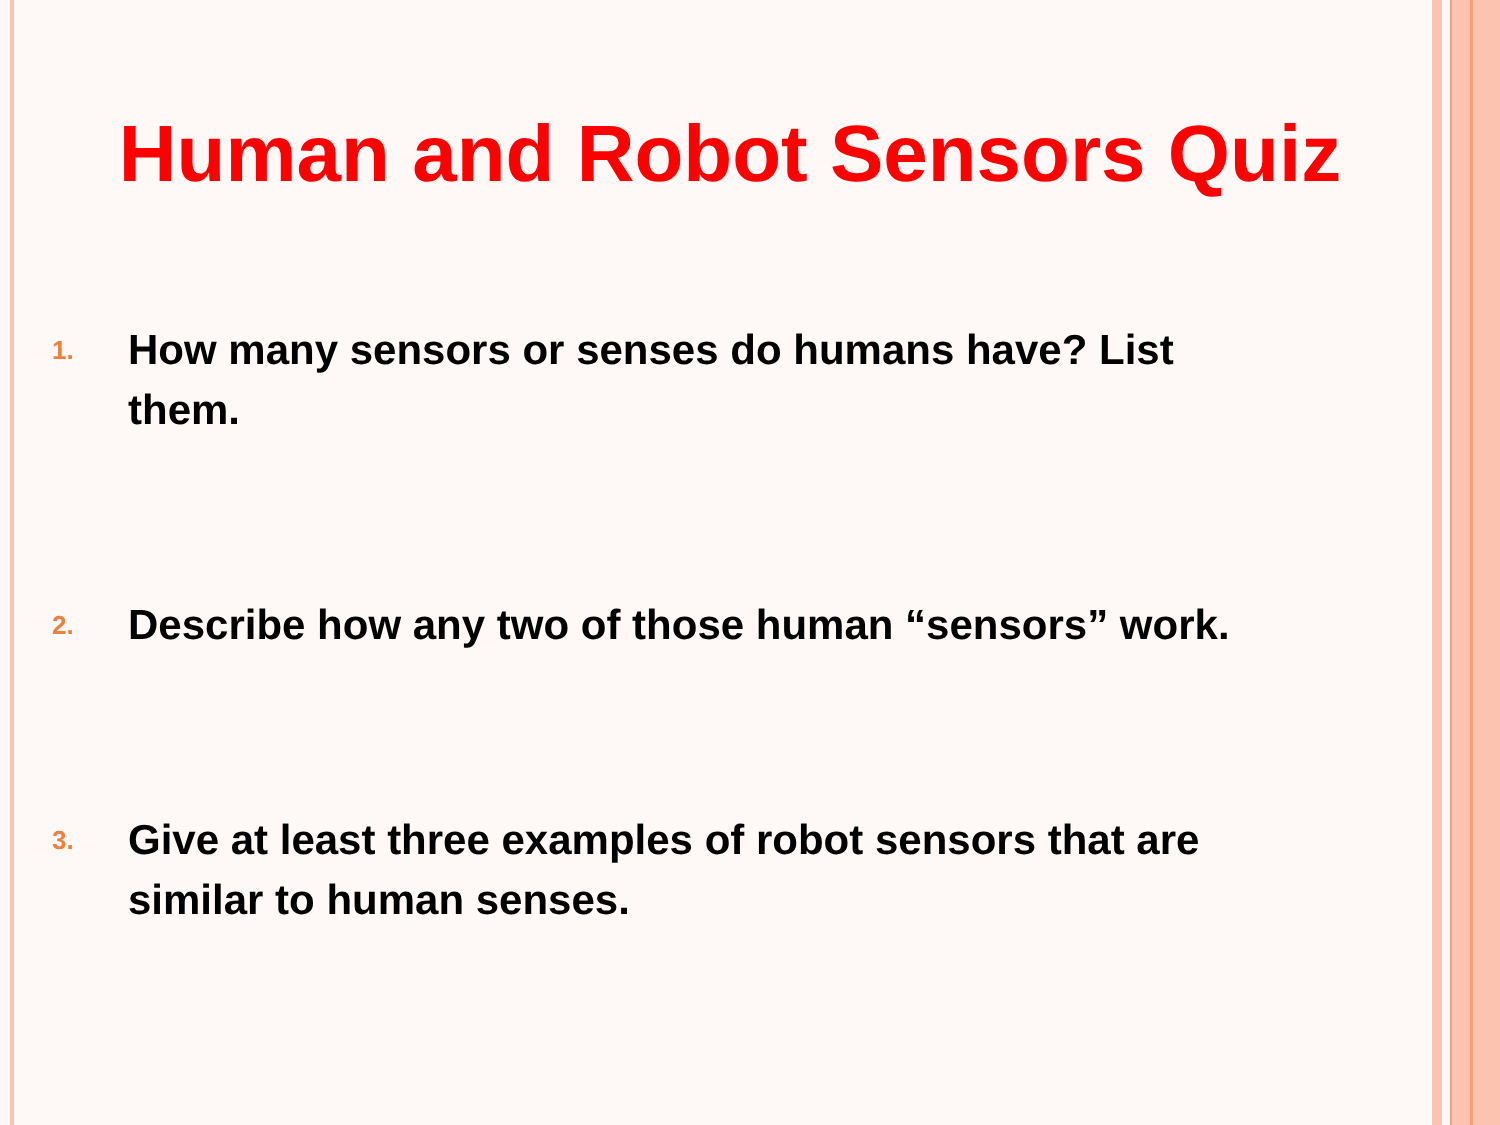Human and Robot Sensors Quiz
1. How many sensors or senses do humans have? List them.
2. Describe how any two of those human “sensors” work.
3. Give at least three examples of robot sensors that are similar to human senses.